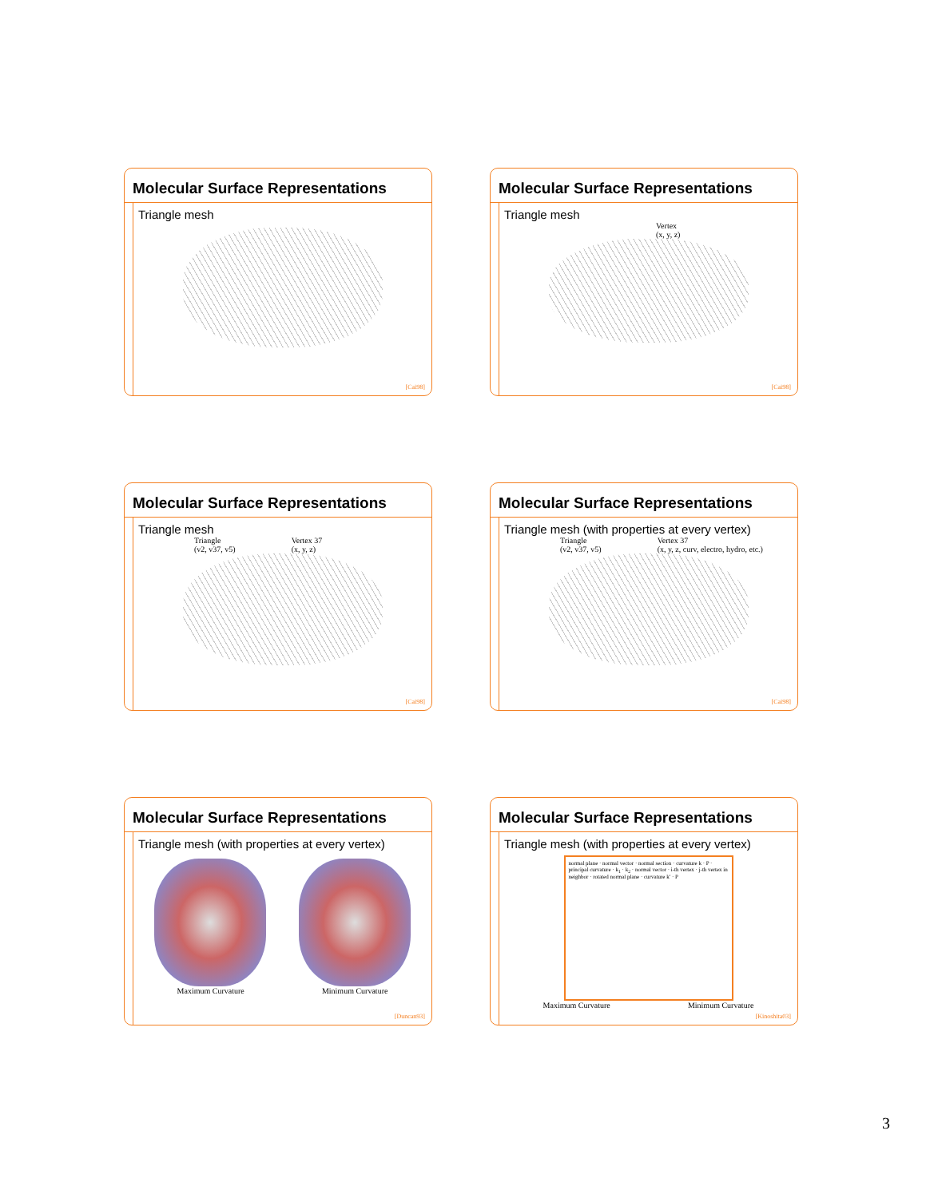Molecular Surface Representations
Triangle mesh
[Cai98]
Molecular Surface Representations
Triangle mesh
Vertex
(x, y, z)
[Cai98]
Molecular Surface Representations
Triangle mesh
Triangle
(v2, v37, v5) Vertex 37
(x, y, z)
[Cai98]
Molecular Surface Representations
Triangle mesh (with properties at every vertex)
Triangle
(v2, v37, v5) Vertex 37
(x, y, z, curv, electro, hydro, etc.)
[Cai98]
Molecular Surface Representations
Triangle mesh (with properties at every vertex)
Maximum Curvature Minimum Curvature
[Duncan93]
Molecular Surface Representations
Triangle mesh (with properties at every vertex)
normal plane · normal vector · normal section · curvature k · P · principal curvature · k<sub>1</sub> · k<sub>2</sub> · normal vector · i-th vertex · j-th vertex in neighbor · rotated normal plane · curvature k′ · P
Maximum Curvature Minimum Curvature
[Kinoshita03]
3